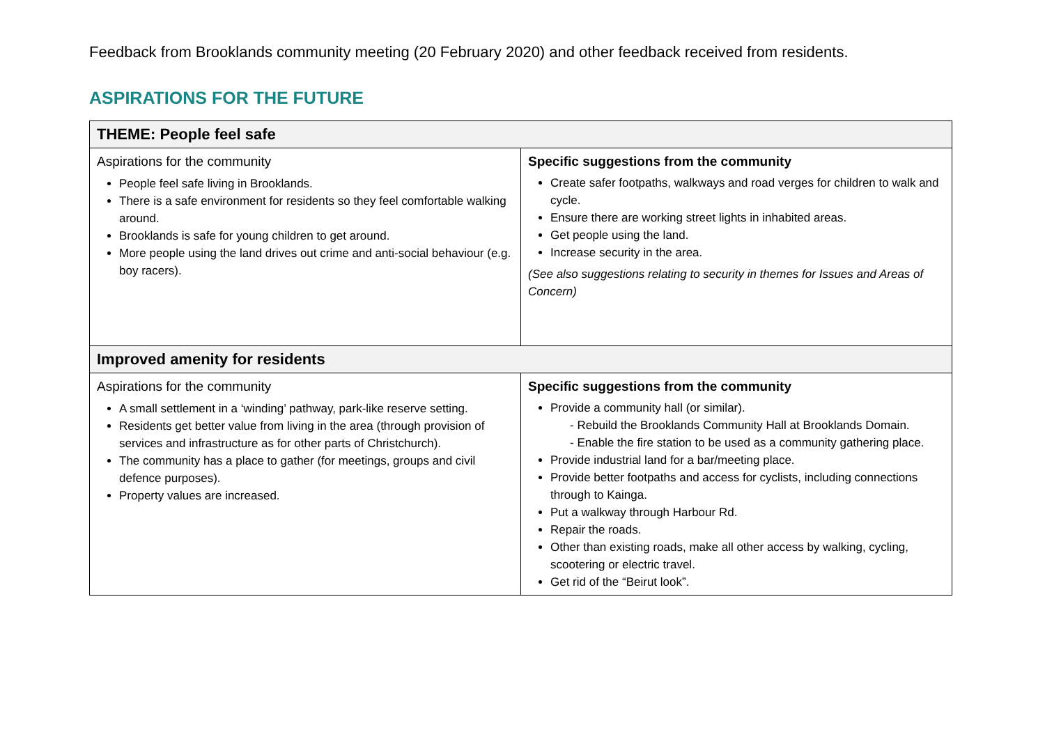Feedback from Brooklands community meeting (20 February 2020) and other feedback received from residents.
ASPIRATIONS FOR THE FUTURE
| THEME: People feel safe | |
| --- | --- |
| Aspirations for the community People feel safe living in Brooklands. There is a safe environment for residents so they feel comfortable walking around. Brooklands is safe for young children to get around. More people using the land drives out crime and anti-social behaviour (e.g. boy racers). | Specific suggestions from the community Create safer footpaths, walkways and road verges for children to walk and cycle. Ensure there are working street lights in inhabited areas. Get people using the land. Increase security in the area. (See also suggestions relating to security in themes for Issues and Areas of Concern) |
| Improved amenity for residents | |
| Aspirations for the community A small settlement in a ‘winding’ pathway, park-like reserve setting. Residents get better value from living in the area (through provision of services and infrastructure as for other parts of Christchurch). The community has a place to gather (for meetings, groups and civil defence purposes). Property values are increased. | Specific suggestions from the community Provide a community hall (or similar). - Rebuild the Brooklands Community Hall at Brooklands Domain. - Enable the fire station to be used as a community gathering place. Provide industrial land for a bar/meeting place. Provide better footpaths and access for cyclists, including connections through to Kainga. Put a walkway through Harbour Rd. Repair the roads. Other than existing roads, make all other access by walking, cycling, scootering or electric travel. Get rid of the “Beirut look”. |